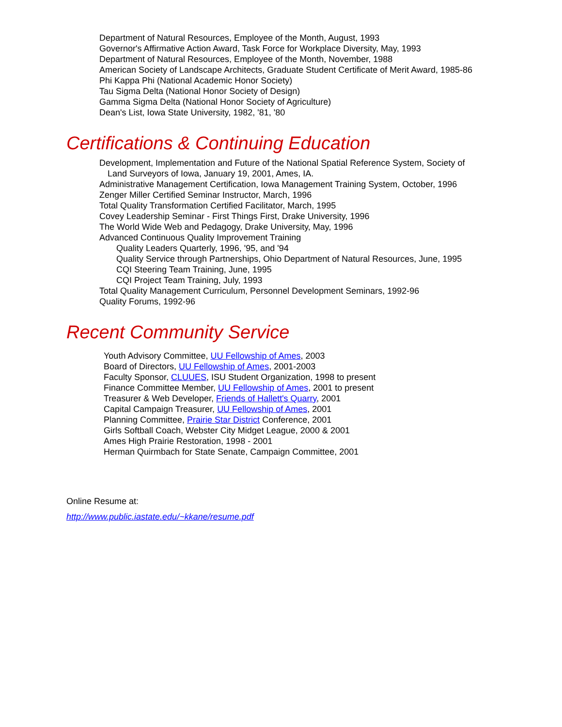Department of Natural Resources, Employee of the Month, August, 1993
Governor's Affirmative Action Award, Task Force for Workplace Diversity, May, 1993
Department of Natural Resources, Employee of the Month, November, 1988
American Society of Landscape Architects, Graduate Student Certificate of Merit Award, 1985-86
Phi Kappa Phi (National Academic Honor Society)
Tau Sigma Delta (National Honor Society of Design)
Gamma Sigma Delta (National Honor Society of Agriculture)
Dean's List, Iowa State University, 1982, '81, '80
Certifications & Continuing Education
Development, Implementation and Future of the National Spatial Reference System, Society of
Land Surveyors of Iowa, January 19, 2001, Ames, IA.
Administrative Management Certification, Iowa Management Training System, October, 1996
Zenger Miller Certified Seminar Instructor, March, 1996
Total Quality Transformation Certified Facilitator, March, 1995
Covey Leadership Seminar - First Things First, Drake University, 1996
The World Wide Web and Pedagogy, Drake University, May, 1996
Advanced Continuous Quality Improvement Training
Quality Leaders Quarterly, 1996, '95, and '94
Quality Service through Partnerships, Ohio Department of Natural Resources, June, 1995
CQI Steering Team Training, June, 1995
CQI Project Team Training, July, 1993
Total Quality Management Curriculum, Personnel Development Seminars, 1992-96
Quality Forums, 1992-96
Recent Community Service
Youth Advisory Committee, UU Fellowship of Ames, 2003
Board of Directors, UU Fellowship of Ames, 2001-2003
Faculty Sponsor, CLUUES, ISU Student Organization, 1998 to present
Finance Committee Member, UU Fellowship of Ames, 2001 to present
Treasurer & Web Developer, Friends of Hallett's Quarry, 2001
Capital Campaign Treasurer, UU Fellowship of Ames, 2001
Planning Committee, Prairie Star District Conference, 2001
Girls Softball Coach, Webster City Midget League, 2000 & 2001
Ames High Prairie Restoration, 1998 - 2001
Herman Quirmbach for State Senate, Campaign Committee, 2001
Online Resume at:
http://www.public.iastate.edu/~kkane/resume.pdf